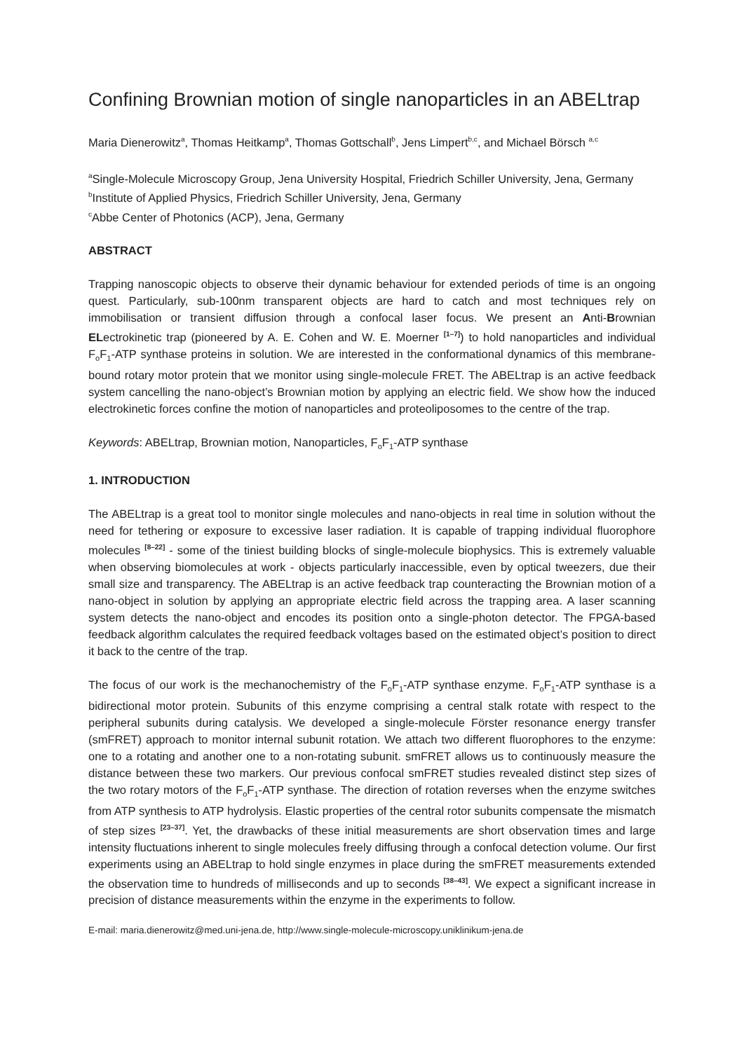Confining Brownian motion of single nanoparticles in an ABELtrap
Maria Dienerowitz<sup>a</sup>, Thomas Heitkamp<sup>a</sup>, Thomas Gottschall<sup>b</sup>, Jens Limpert<sup>b,c</sup>, and Michael Börsch <sup>a,c</sup>
<sup>a</sup> Single-Molecule Microscopy Group, Jena University Hospital, Friedrich Schiller University, Jena, Germany
<sup>b</sup> Institute of Applied Physics, Friedrich Schiller University, Jena, Germany
<sup>c</sup> Abbe Center of Photonics (ACP), Jena, Germany
ABSTRACT
Trapping nanoscopic objects to observe their dynamic behaviour for extended periods of time is an ongoing quest. Particularly, sub-100nm transparent objects are hard to catch and most techniques rely on immobilisation or transient diffusion through a confocal laser focus. We present an Anti-Brownian ELectrokinetic trap (pioneered by A. E. Cohen and W. E. Moerner <sup>[1–7]</sup>) to hold nanoparticles and individual F<sub>o</sub>F<sub>1</sub>-ATP synthase proteins in solution. We are interested in the conformational dynamics of this membrane-bound rotary motor protein that we monitor using single-molecule FRET. The ABELtrap is an active feedback system cancelling the nano-object’s Brownian motion by applying an electric field. We show how the induced electrokinetic forces confine the motion of nanoparticles and proteoliposomes to the centre of the trap.
Keywords: ABELtrap, Brownian motion, Nanoparticles, F<sub>o</sub>F<sub>1</sub>-ATP synthase
1. INTRODUCTION
The ABELtrap is a great tool to monitor single molecules and nano-objects in real time in solution without the need for tethering or exposure to excessive laser radiation. It is capable of trapping individual fluorophore molecules <sup>[8–22]</sup> - some of the tiniest building blocks of single-molecule biophysics. This is extremely valuable when observing biomolecules at work - objects particularly inaccessible, even by optical tweezers, due their small size and transparency. The ABELtrap is an active feedback trap counteracting the Brownian motion of a nano-object in solution by applying an appropriate electric field across the trapping area. A laser scanning system detects the nano-object and encodes its position onto a single-photon detector. The FPGA-based feedback algorithm calculates the required feedback voltages based on the estimated object’s position to direct it back to the centre of the trap.
The focus of our work is the mechanochemistry of the F<sub>o</sub>F<sub>1</sub>-ATP synthase enzyme. F<sub>o</sub>F<sub>1</sub>-ATP synthase is a bidirectional motor protein. Subunits of this enzyme comprising a central stalk rotate with respect to the peripheral subunits during catalysis. We developed a single-molecule Förster resonance energy transfer (smFRET) approach to monitor internal subunit rotation. We attach two different fluorophores to the enzyme: one to a rotating and another one to a non-rotating subunit. smFRET allows us to continuously measure the distance between these two markers. Our previous confocal smFRET studies revealed distinct step sizes of the two rotary motors of the F<sub>o</sub>F<sub>1</sub>-ATP synthase. The direction of rotation reverses when the enzyme switches from ATP synthesis to ATP hydrolysis. Elastic properties of the central rotor subunits compensate the mismatch of step sizes <sup>[23–37]</sup>. Yet, the drawbacks of these initial measurements are short observation times and large intensity fluctuations inherent to single molecules freely diffusing through a confocal detection volume. Our first experiments using an ABELtrap to hold single enzymes in place during the smFRET measurements extended the observation time to hundreds of milliseconds and up to seconds <sup>[38–43]</sup>. We expect a significant increase in precision of distance measurements within the enzyme in the experiments to follow.
E-mail: maria.dienerowitz@med.uni-jena.de, http://www.single-molecule-microscopy.uniklinikum-jena.de